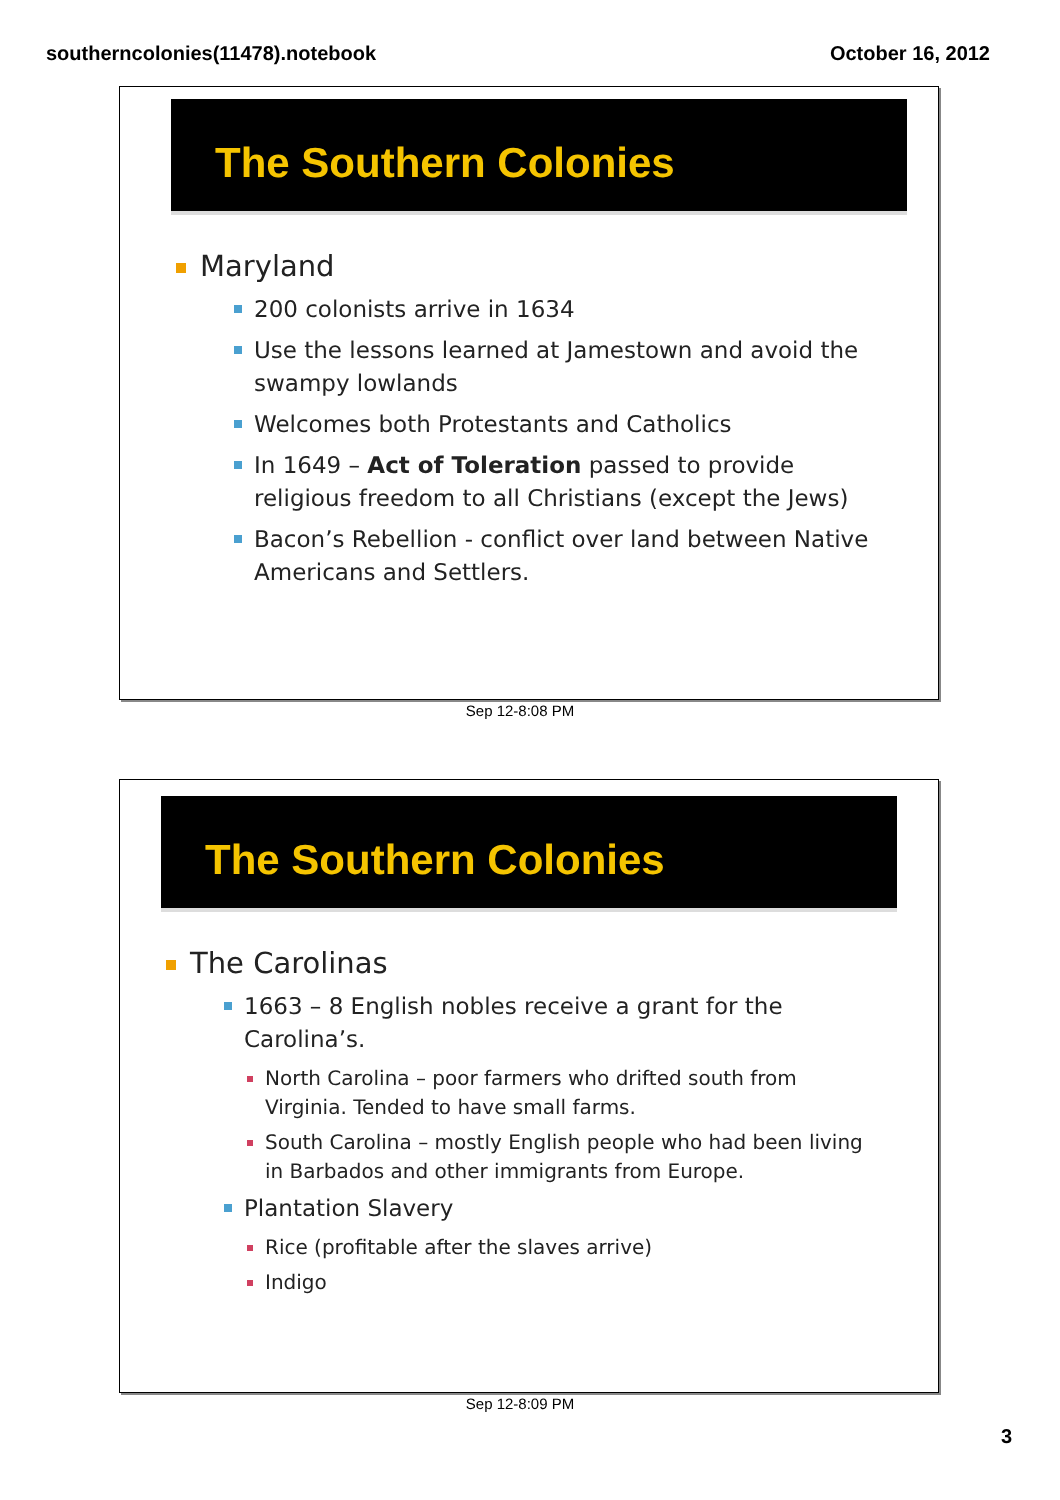southerncolonies(11478).notebook October 16, 2012
The Southern Colonies
Maryland
200 colonists arrive in 1634
Use the lessons learned at Jamestown and avoid the swampy lowlands
Welcomes both Protestants and Catholics
In 1649 – Act of Toleration passed to provide religious freedom to all Christians (except the Jews)
Bacon’s Rebellion - conflict over land between Native Americans and Settlers.
Sep 12-8:08 PM
The Southern Colonies
The Carolinas
1663 – 8 English nobles receive a grant for the Carolina’s.
North Carolina – poor farmers who drifted south from Virginia. Tended to have small farms.
South Carolina – mostly English people who had been living in Barbados and other immigrants from Europe.
Plantation Slavery
Rice (profitable after the slaves arrive)
Indigo
Sep 12-8:09 PM
3